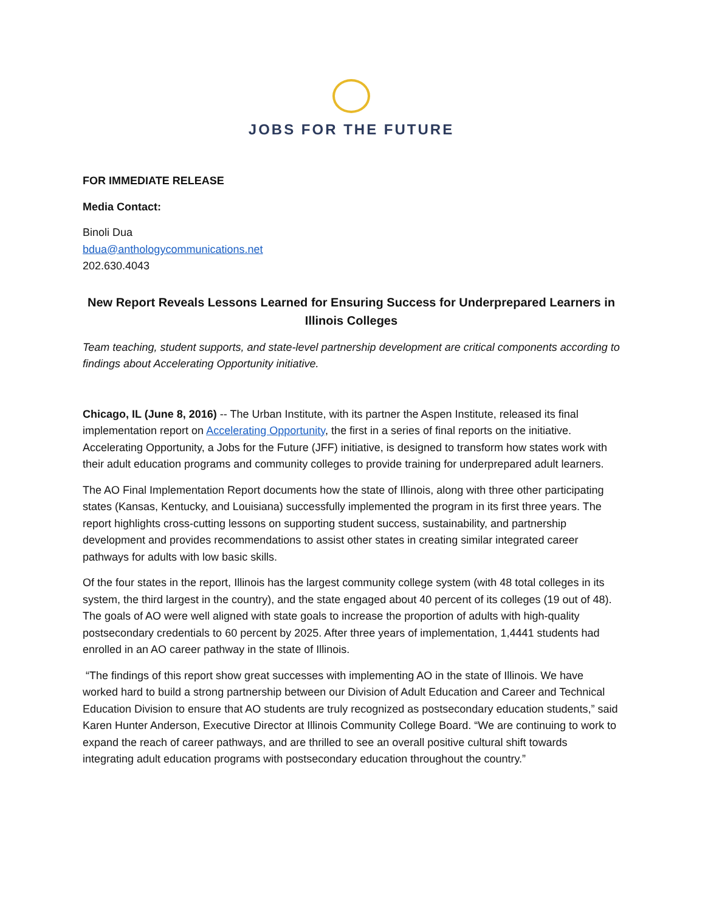JOBS FOR THE FUTURE
FOR IMMEDIATE RELEASE
Media Contact:
Binoli Dua
bdua@anthologycommunications.net
202.630.4043
New Report Reveals Lessons Learned for Ensuring Success for Underprepared Learners in Illinois Colleges
Team teaching, student supports, and state-level partnership development are critical components according to findings about Accelerating Opportunity initiative.
Chicago, IL (June 8, 2016) -- The Urban Institute, with its partner the Aspen Institute, released its final implementation report on Accelerating Opportunity, the first in a series of final reports on the initiative. Accelerating Opportunity, a Jobs for the Future (JFF) initiative, is designed to transform how states work with their adult education programs and community colleges to provide training for underprepared adult learners.
The AO Final Implementation Report documents how the state of Illinois, along with three other participating states (Kansas, Kentucky, and Louisiana) successfully implemented the program in its first three years. The report highlights cross-cutting lessons on supporting student success, sustainability, and partnership development and provides recommendations to assist other states in creating similar integrated career pathways for adults with low basic skills.
Of the four states in the report, Illinois has the largest community college system (with 48 total colleges in its system, the third largest in the country), and the state engaged about 40 percent of its colleges (19 out of 48). The goals of AO were well aligned with state goals to increase the proportion of adults with high-quality postsecondary credentials to 60 percent by 2025. After three years of implementation, 1,4441 students had enrolled in an AO career pathway in the state of Illinois.
“The findings of this report show great successes with implementing AO in the state of Illinois. We have worked hard to build a strong partnership between our Division of Adult Education and Career and Technical Education Division to ensure that AO students are truly recognized as postsecondary education students,” said Karen Hunter Anderson, Executive Director at Illinois Community College Board. “We are continuing to work to expand the reach of career pathways, and are thrilled to see an overall positive cultural shift towards integrating adult education programs with postsecondary education throughout the country.”